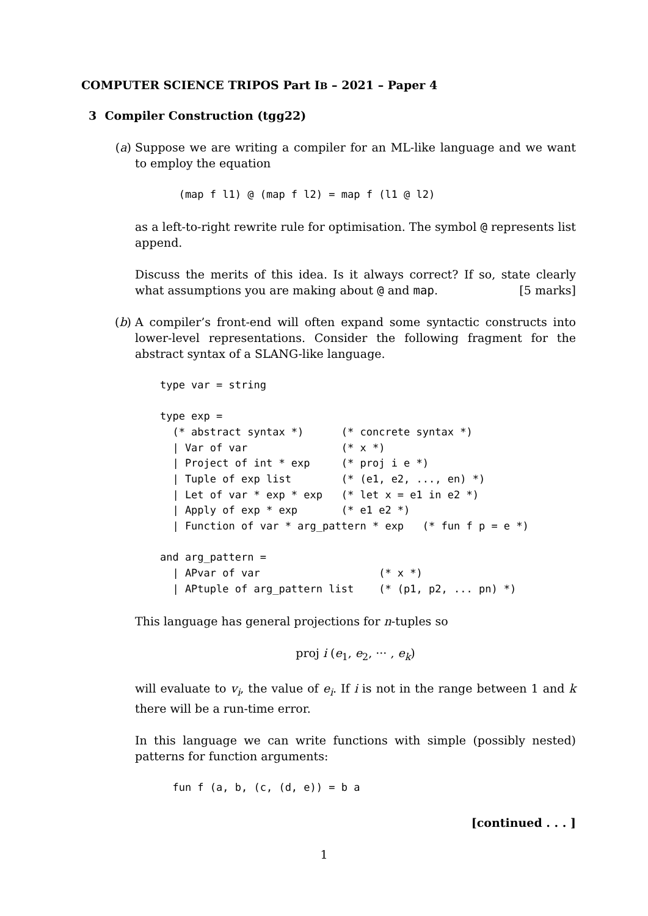COMPUTER SCIENCE TRIPOS Part IB – 2021 – Paper 4
3 Compiler Construction (tgg22)
(a) Suppose we are writing a compiler for an ML-like language and we want to employ the equation
       (map f l1) @ (map f l2) = map f (l1 @ l2)
as a left-to-right rewrite rule for optimisation. The symbol @ represents list append.
Discuss the merits of this idea. Is it always correct? If so, state clearly what assumptions you are making about @ and map. [5 marks]
(b) A compiler’s front-end will often expand some syntactic constructs into lower-level representations. Consider the following fragment for the abstract syntax of a SLANG-like language.
    type var = string

    type exp =
      (* abstract syntax *)      (* concrete syntax *)
      | Var of var               (* x *)
      | Project of int * exp     (* proj i e *)
      | Tuple of exp list        (* (e1, e2, ..., en) *)
      | Let of var * exp * exp   (* let x = e1 in e2 *)
      | Apply of exp * exp       (* e1 e2 *)
      | Function of var * arg_pattern * exp   (* fun f p = e *)

    and arg_pattern =
      | APvar of var                   (* x *)
      | APtuple of arg_pattern list    (* (p1, p2, ... pn) *)
This language has general projections for n-tuples so
proj i (e<sub>1</sub>, e<sub>2</sub>, ··· , e<sub>k</sub>)
will evaluate to v<sub>i</sub>, the value of e<sub>i</sub>. If i is not in the range between 1 and k there will be a run-time error.
In this language we can write functions with simple (possibly nested) patterns for function arguments:
      fun f (a, b, (c, (d, e)) = b a
[continued . . . ]
1